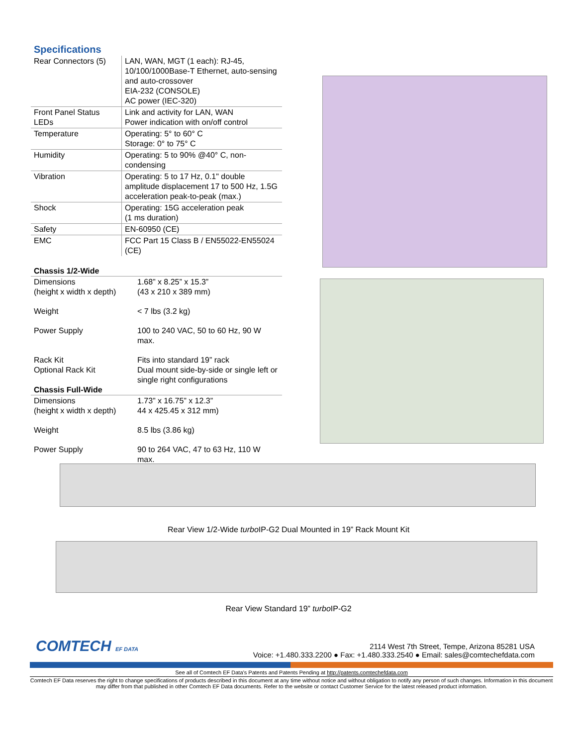Specifications
| Rear Connectors (5) | LAN, WAN, MGT (1 each): RJ-45, 10/100/1000Base-T Ethernet, auto-sensing and auto-crossover EIA-232 (CONSOLE) AC power (IEC-320) |
| Front Panel Status LEDs | Link and activity for LAN, WAN Power indication with on/off control |
| Temperature | Operating: 5° to 60° C Storage: 0° to 75° C |
| Humidity | Operating: 5 to 90% @40° C, non-condensing |
| Vibration | Operating: 5 to 17 Hz, 0.1" double amplitude displacement 17 to 500 Hz, 1.5G acceleration peak-to-peak (max.) |
| Shock | Operating: 15G acceleration peak (1 ms duration) |
| Safety | EN-60950 (CE) |
| EMC | FCC Part 15 Class B / EN55022-EN55024 (CE) |
| Chassis 1/2-Wide | |
| --- | --- |
| Dimensions (height x width x depth) | 1.68” x 8.25” x 15.3” (43 x 210 x 389 mm) |
| Weight | < 7 lbs (3.2 kg) |
| Power Supply | 100 to 240 VAC, 50 to 60 Hz, 90 W max. |
| Rack Kit Optional Rack Kit | Fits into standard 19” rack Dual mount side-by-side or single left or single right configurations |
| Chassis Full-Wide | |
| Dimensions (height x width x depth) | 1.73” x 16.75” x 12.3” 44 x 425.45 x 312 mm) |
| Weight | 8.5 lbs (3.86 kg) |
| Power Supply | 90 to 264 VAC, 47 to 63 Hz, 110 W max. |
Rear View 1/2-Wide turbo IP-G2 Dual Mounted in 19” Rack Mount Kit
Rear View Standard 19” turbo IP-G2
COMTECH EF DATA
2114 West 7th Street, Tempe, Arizona 85281 USA
Voice: +1.480.333.2200 ● Fax: +1.480.333.2540 ● Email: sales@comtechefdata.com
See all of Comtech EF Data’s Patents and Patents Pending at http://patents.comtechefdata.com
Comtech EF Data reserves the right to change specifications of products described in this document at any time without notice and without obligation to notify any person of such changes. Information in this document may differ from that published in other Comtech EF Data documents. Refer to the website or contact Customer Service for the latest released product information.